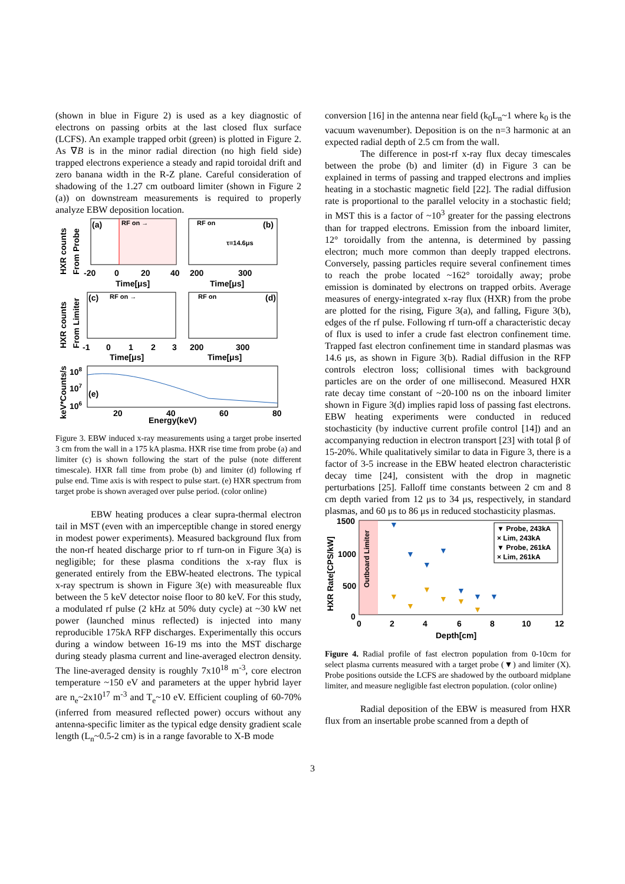(shown in blue in Figure 2) is used as a key diagnostic of electrons on passing orbits at the last closed flux surface (LCFS). An example trapped orbit (green) is plotted in Figure 2. As ∇B is in the minor radial direction (no high field side) trapped electrons experience a steady and rapid toroidal drift and zero banana width in the R-Z plane. Careful consideration of shadowing of the 1.27 cm outboard limiter (shown in Figure 2 (a)) on downstream measurements is required to properly analyze EBW deposition location.
HXR counts
From Probe
(a)
RF on →
RF on
(b)
τ=14.6μs
-20
0
20
40
200
300
Time[μs]
Time[μs]
HXR counts
From Limiter
(c)
RF on →
RF on
(d)
-1
0
1
2
3
200
300
Time[μs]
Time[μs]
keV*Counts/s
108
107
106
(e)
20
40
60
80
Energy(keV)
Figure 3. EBW induced x-ray measurements using a target probe inserted 3 cm from the wall in a 175 kA plasma. HXR rise time from probe (a) and limiter (c) is shown following the start of the pulse (note different timescale). HXR fall time from probe (b) and limiter (d) following rf pulse end. Time axis is with respect to pulse start. (e) HXR spectrum from target probe is shown averaged over pulse period. (color online)
EBW heating produces a clear supra-thermal electron tail in MST (even with an imperceptible change in stored energy in modest power experiments). Measured background flux from the non-rf heated discharge prior to rf turn-on in Figure 3(a) is negligible; for these plasma conditions the x-ray flux is generated entirely from the EBW-heated electrons. The typical x-ray spectrum is shown in Figure 3(e) with measureable flux between the 5 keV detector noise floor to 80 keV. For this study, a modulated rf pulse (2 kHz at 50% duty cycle) at ~30 kW net power (launched minus reflected) is injected into many reproducible 175kA RFP discharges. Experimentally this occurs during a window between 16-19 ms into the MST discharge during steady plasma current and line-averaged electron density. The line-averaged density is roughly 7x10<sup>18</sup> m<sup>-3</sup>, core electron temperature ~150 eV and parameters at the upper hybrid layer are n<sub>e</sub>~2x10<sup>17</sup> m<sup>-3</sup> and T<sub>e</sub>~10 eV. Efficient coupling of 60-70% (inferred from measured reflected power) occurs without any antenna-specific limiter as the typical edge density gradient scale length (L<sub>n</sub>~0.5-2 cm) is in a range favorable to X-B mode
conversion [16] in the antenna near field (k<sub>0</sub>L<sub>n</sub>~1 where k<sub>0</sub> is the vacuum wavenumber). Deposition is on the n=3 harmonic at an expected radial depth of 2.5 cm from the wall.
The difference in post-rf x-ray flux decay timescales between the probe (b) and limiter (d) in Figure 3 can be explained in terms of passing and trapped electrons and implies heating in a stochastic magnetic field [22]. The radial diffusion rate is proportional to the parallel velocity in a stochastic field; in MST this is a factor of ~10<sup>3</sup> greater for the passing electrons than for trapped electrons. Emission from the inboard limiter, 12° toroidally from the antenna, is determined by passing electron; much more common than deeply trapped electrons. Conversely, passing particles require several confinement times to reach the probe located ~162° toroidally away; probe emission is dominated by electrons on trapped orbits. Average measures of energy-integrated x-ray flux (HXR) from the probe are plotted for the rising, Figure 3(a), and falling, Figure 3(b), edges of the rf pulse. Following rf turn-off a characteristic decay of flux is used to infer a crude fast electron confinement time. Trapped fast electron confinement time in standard plasmas was 14.6 μs, as shown in Figure 3(b). Radial diffusion in the RFP controls electron loss; collisional times with background particles are on the order of one millisecond. Measured HXR rate decay time constant of ~20-100 ns on the inboard limiter shown in Figure 3(d) implies rapid loss of passing fast electrons. EBW heating experiments were conducted in reduced stochasticity (by inductive current profile control [14]) and an accompanying reduction in electron transport [23] with total β of 15-20%. While qualitatively similar to data in Figure 3, there is a factor of 3-5 increase in the EBW heated electron characteristic decay time [24], consistent with the drop in magnetic perturbations [25]. Falloff time constants between 2 cm and 8 cm depth varied from 12 μs to 34 μs, respectively, in standard plasmas, and 60 μs to 86 μs in reduced stochasticity plasmas.
HXR Rate[CPS/kW]
1500
1000
500
0
Outboard Limiter
▼
▼
▼
▼
▼
▼
▼
▼
▼
▼
▼
▼
▼
▼ Probe, 243kA
× Lim, 243kA
▼ Probe, 261kA
× Lim, 261kA
0
2
4
6
8
10
12
Depth[cm]
Figure 4. Radial profile of fast electron population from 0-10cm for select plasma currents measured with a target probe (▼) and limiter (X). Probe positions outside the LCFS are shadowed by the outboard midplane limiter, and measure negligible fast electron population. (color online)
Radial deposition of the EBW is measured from HXR flux from an insertable probe scanned from a depth of
3